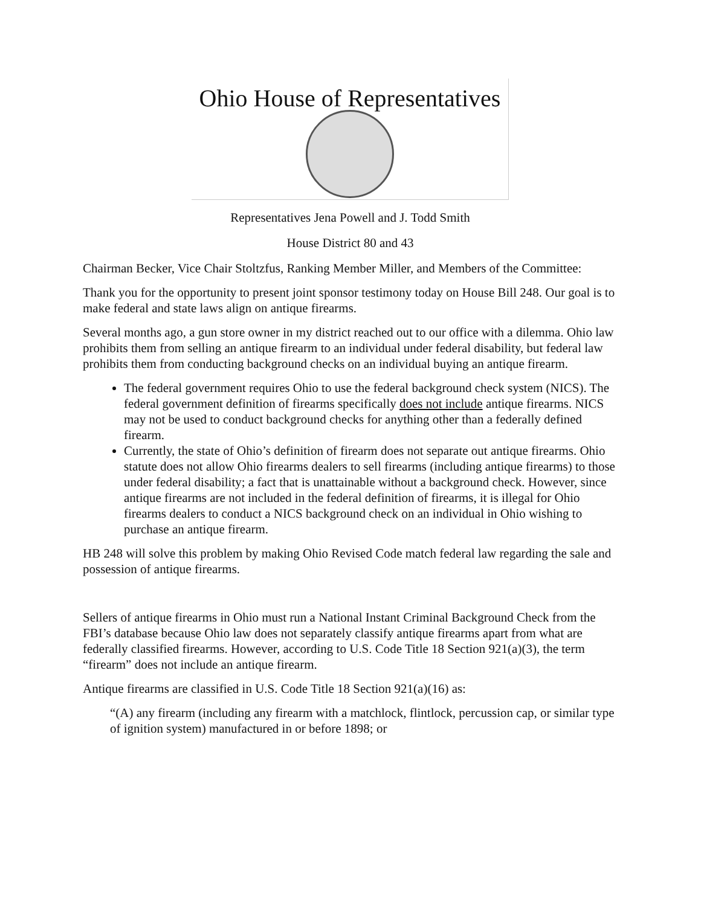Ohio House of Representatives
Representatives Jena Powell and J. Todd Smith
House District 80 and 43
Chairman Becker, Vice Chair Stoltzfus, Ranking Member Miller, and Members of the Committee:
Thank you for the opportunity to present joint sponsor testimony today on House Bill 248. Our goal is to make federal and state laws align on antique firearms.
Several months ago, a gun store owner in my district reached out to our office with a dilemma. Ohio law prohibits them from selling an antique firearm to an individual under federal disability, but federal law prohibits them from conducting background checks on an individual buying an antique firearm.
The federal government requires Ohio to use the federal background check system (NICS). The federal government definition of firearms specifically does not include antique firearms. NICS may not be used to conduct background checks for anything other than a federally defined firearm.
Currently, the state of Ohio’s definition of firearm does not separate out antique firearms. Ohio statute does not allow Ohio firearms dealers to sell firearms (including antique firearms) to those under federal disability; a fact that is unattainable without a background check. However, since antique firearms are not included in the federal definition of firearms, it is illegal for Ohio firearms dealers to conduct a NICS background check on an individual in Ohio wishing to purchase an antique firearm.
HB 248 will solve this problem by making Ohio Revised Code match federal law regarding the sale and possession of antique firearms.
Sellers of antique firearms in Ohio must run a National Instant Criminal Background Check from the FBI’s database because Ohio law does not separately classify antique firearms apart from what are federally classified firearms. However, according to U.S. Code Title 18 Section 921(a)(3), the term “firearm” does not include an antique firearm.
Antique firearms are classified in U.S. Code Title 18 Section 921(a)(16) as:
“(A) any firearm (including any firearm with a matchlock, flintlock, percussion cap, or similar type of ignition system) manufactured in or before 1898; or